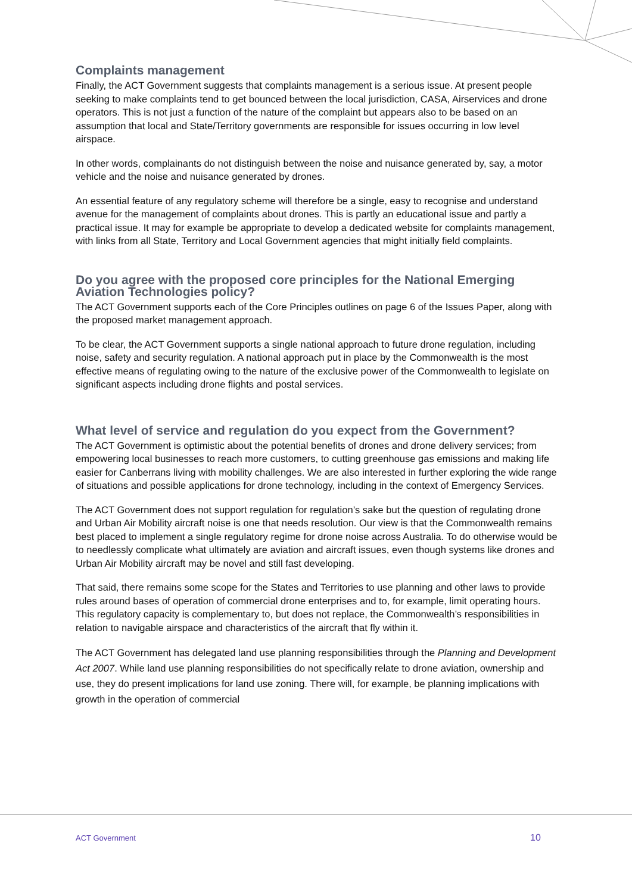Complaints management
Finally, the ACT Government suggests that complaints management is a serious issue. At present people seeking to make complaints tend to get bounced between the local jurisdiction, CASA, Airservices and drone operators. This is not just a function of the nature of the complaint but appears also to be based on an assumption that local and State/Territory governments are responsible for issues occurring in low level airspace.
In other words, complainants do not distinguish between the noise and nuisance generated by, say, a motor vehicle and the noise and nuisance generated by drones.
An essential feature of any regulatory scheme will therefore be a single, easy to recognise and understand avenue for the management of complaints about drones. This is partly an educational issue and partly a practical issue. It may for example be appropriate to develop a dedicated website for complaints management, with links from all State, Territory and Local Government agencies that might initially field complaints.
Do you agree with the proposed core principles for the National Emerging Aviation Technologies policy?
The ACT Government supports each of the Core Principles outlines on page 6 of the Issues Paper, along with the proposed market management approach.
To be clear, the ACT Government supports a single national approach to future drone regulation, including noise, safety and security regulation. A national approach put in place by the Commonwealth is the most effective means of regulating owing to the nature of the exclusive power of the Commonwealth to legislate on significant aspects including drone flights and postal services.
What level of service and regulation do you expect from the Government?
The ACT Government is optimistic about the potential benefits of drones and drone delivery services; from empowering local businesses to reach more customers, to cutting greenhouse gas emissions and making life easier for Canberrans living with mobility challenges. We are also interested in further exploring the wide range of situations and possible applications for drone technology, including in the context of Emergency Services.
The ACT Government does not support regulation for regulation’s sake but the question of regulating drone and Urban Air Mobility aircraft noise is one that needs resolution. Our view is that the Commonwealth remains best placed to implement a single regulatory regime for drone noise across Australia. To do otherwise would be to needlessly complicate what ultimately are aviation and aircraft issues, even though systems like drones and Urban Air Mobility aircraft may be novel and still fast developing.
That said, there remains some scope for the States and Territories to use planning and other laws to provide rules around bases of operation of commercial drone enterprises and to, for example, limit operating hours. This regulatory capacity is complementary to, but does not replace, the Commonwealth’s responsibilities in relation to navigable airspace and characteristics of the aircraft that fly within it.
The ACT Government has delegated land use planning responsibilities through the Planning and Development Act 2007. While land use planning responsibilities do not specifically relate to drone aviation, ownership and use, they do present implications for land use zoning. There will, for example, be planning implications with growth in the operation of commercial
ACT Government 10